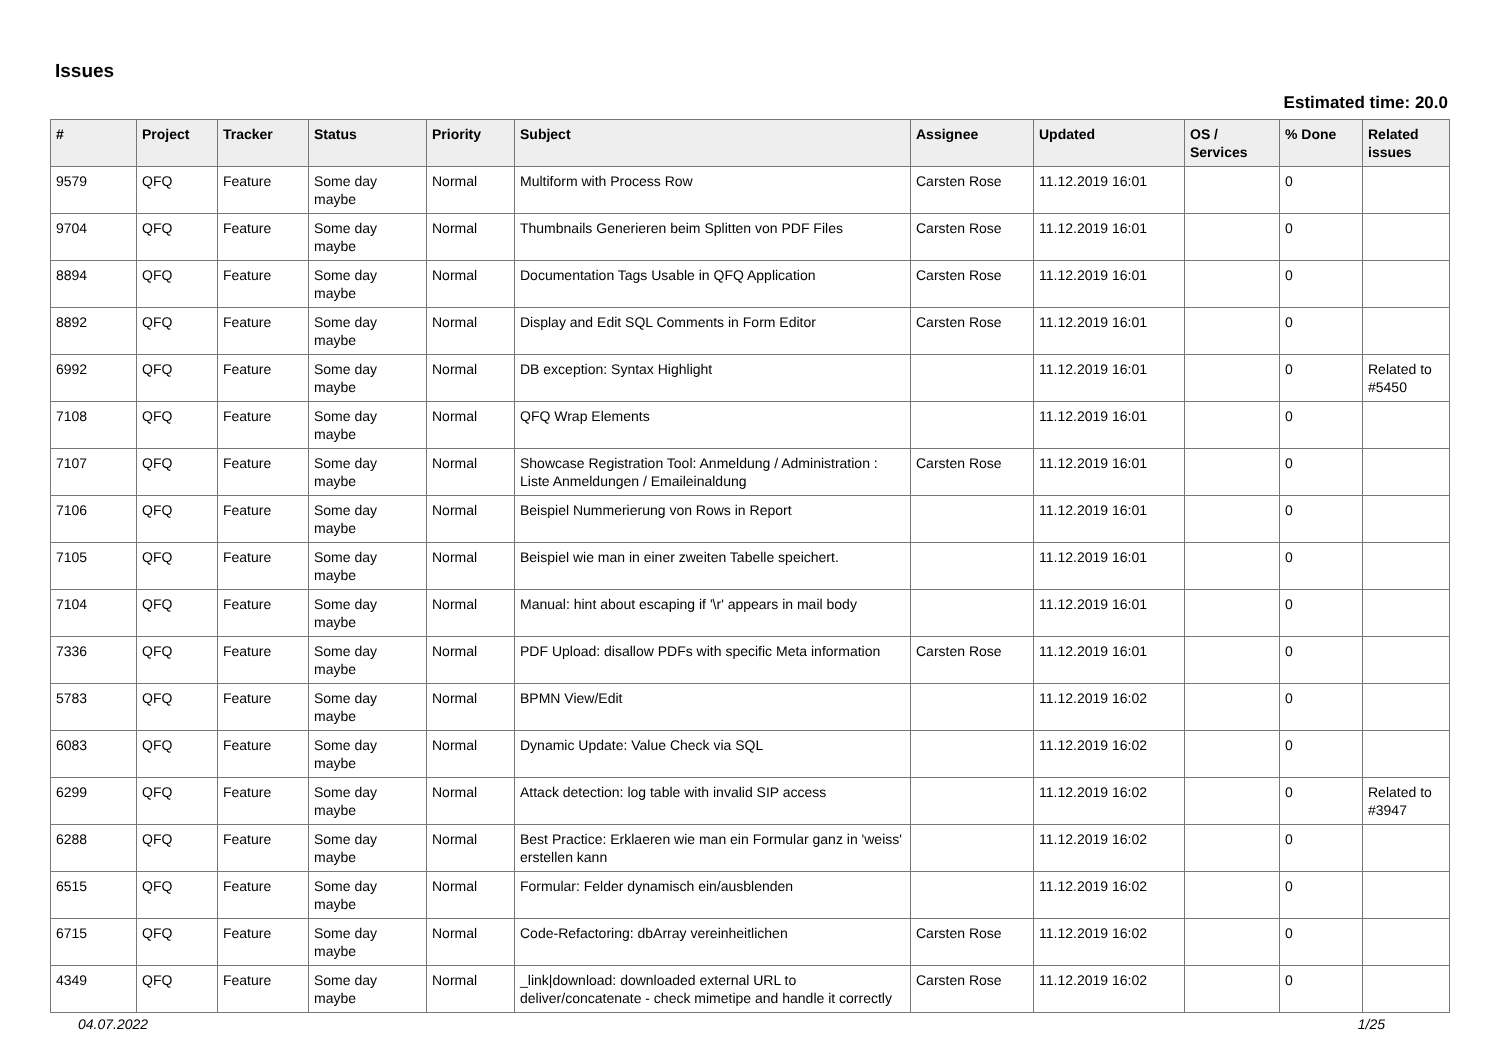Issues
Estimated time: 20.0
| # | Project | Tracker | Status | Priority | Subject | Assignee | Updated | OS / Services | % Done | Related issues |
| --- | --- | --- | --- | --- | --- | --- | --- | --- | --- | --- |
| 9579 | QFQ | Feature | Some day maybe | Normal | Multiform with Process Row | Carsten Rose | 11.12.2019 16:01 | | 0 | |
| 9704 | QFQ | Feature | Some day maybe | Normal | Thumbnails Generieren beim Splitten von PDF Files | Carsten Rose | 11.12.2019 16:01 | | 0 | |
| 8894 | QFQ | Feature | Some day maybe | Normal | Documentation Tags Usable in QFQ Application | Carsten Rose | 11.12.2019 16:01 | | 0 | |
| 8892 | QFQ | Feature | Some day maybe | Normal | Display and Edit SQL Comments in Form Editor | Carsten Rose | 11.12.2019 16:01 | | 0 | |
| 6992 | QFQ | Feature | Some day maybe | Normal | DB exception: Syntax Highlight | | 11.12.2019 16:01 | | 0 | Related to #5450 |
| 7108 | QFQ | Feature | Some day maybe | Normal | QFQ Wrap Elements | | 11.12.2019 16:01 | | 0 | |
| 7107 | QFQ | Feature | Some day maybe | Normal | Showcase Registration Tool: Anmeldung / Administration : Liste Anmeldungen / Emaileinaldung | Carsten Rose | 11.12.2019 16:01 | | 0 | |
| 7106 | QFQ | Feature | Some day maybe | Normal | Beispiel Nummerierung von Rows in Report | | 11.12.2019 16:01 | | 0 | |
| 7105 | QFQ | Feature | Some day maybe | Normal | Beispiel wie man in einer zweiten Tabelle speichert. | | 11.12.2019 16:01 | | 0 | |
| 7104 | QFQ | Feature | Some day maybe | Normal | Manual: hint about escaping if '\r' appears in mail body | | 11.12.2019 16:01 | | 0 | |
| 7336 | QFQ | Feature | Some day maybe | Normal | PDF Upload: disallow PDFs with specific Meta information | Carsten Rose | 11.12.2019 16:01 | | 0 | |
| 5783 | QFQ | Feature | Some day maybe | Normal | BPMN View/Edit | | 11.12.2019 16:02 | | 0 | |
| 6083 | QFQ | Feature | Some day maybe | Normal | Dynamic Update: Value Check via SQL | | 11.12.2019 16:02 | | 0 | |
| 6299 | QFQ | Feature | Some day maybe | Normal | Attack detection: log table with invalid SIP access | | 11.12.2019 16:02 | | 0 | Related to #3947 |
| 6288 | QFQ | Feature | Some day maybe | Normal | Best Practice: Erklaeren wie man ein Formular ganz in 'weiss' erstellen kann | | 11.12.2019 16:02 | | 0 | |
| 6515 | QFQ | Feature | Some day maybe | Normal | Formular: Felder dynamisch ein/ausblenden | | 11.12.2019 16:02 | | 0 | |
| 6715 | QFQ | Feature | Some day maybe | Normal | Code-Refactoring: dbArray vereinheitlichen | Carsten Rose | 11.12.2019 16:02 | | 0 | |
| 4349 | QFQ | Feature | Some day maybe | Normal | _link/download: downloaded external URL to deliver/concatenate - check mimetipe and handle it correctly | Carsten Rose | 11.12.2019 16:02 | | 0 | |
04.07.2022 1/25